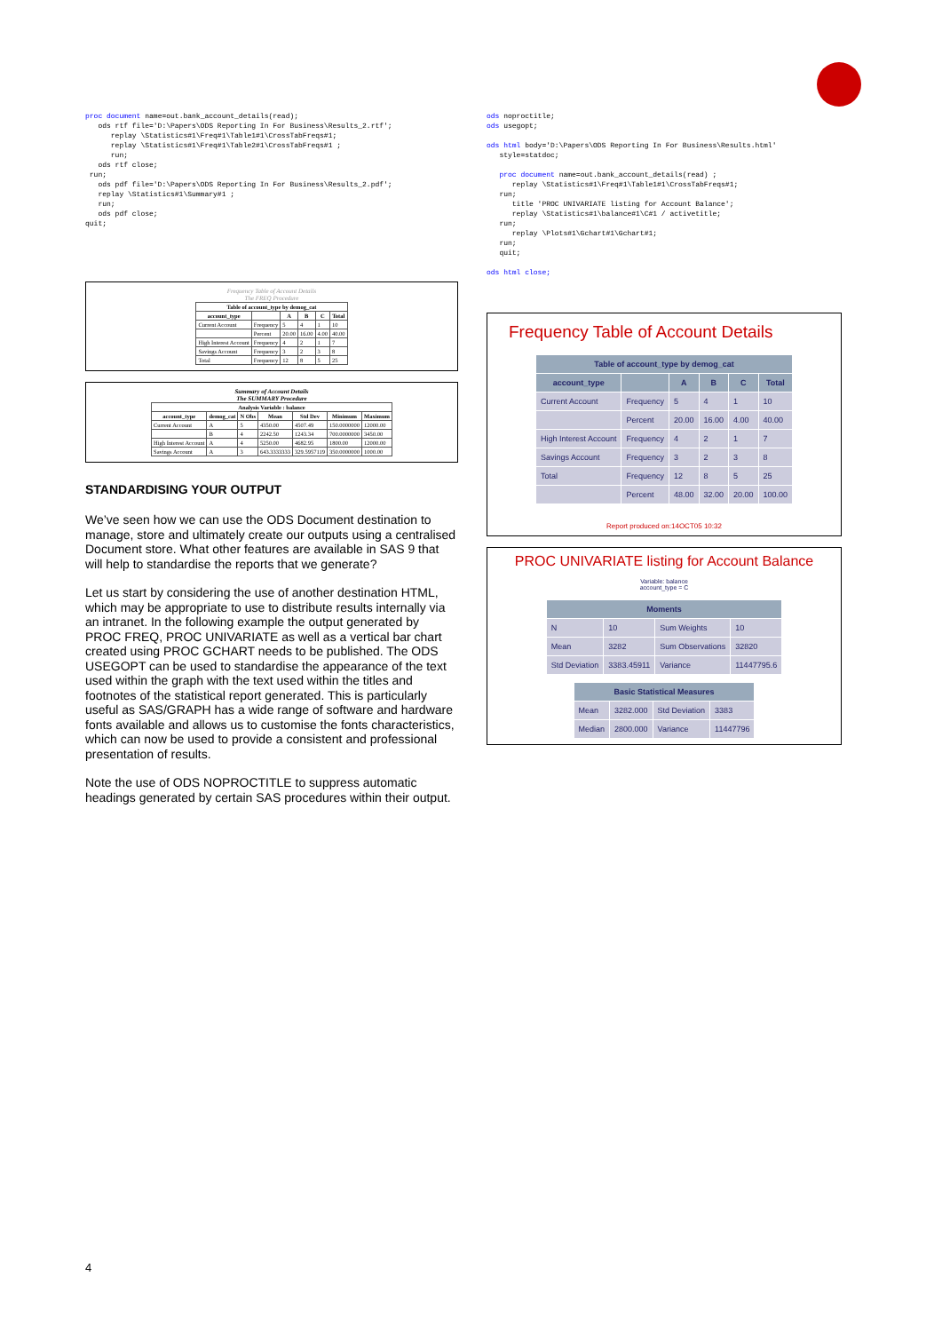proc document name=out.bank_account_details(read);
   ods rtf file='D:\Papers\ODS Reporting In For Business\Results_2.rtf';
      replay \Statistics#1\Freq#1\Table1#1\CrossTabFreqs#1;
      replay \Statistics#1\Freq#1\Table2#1\CrossTabFreqs#1 ;
      run;
   ods rtf close;
 run;
   ods pdf file='D:\Papers\ODS Reporting In For Business\Results_2.pdf';
   replay \Statistics#1\Summary#1 ;
   run;
   ods pdf close;
quit;
Frequency Table of Account Details
The FREQ Procedure
| Table of account_type by demog_cat | | | | | |
| --- | --- | --- | --- | --- | --- |
| account_type | | A | B | C | Total |
| Current Account | Frequency | 5 | 4 | 1 | 10 |
| | Percent | 20.00 | 16.00 | 4.00 | 40.00 |
| High Interest Account | Frequency | 4 | 2 | 1 | 7 |
| Savings Account | Frequency | 3 | 2 | 3 | 8 |
| Total | Frequency | 12 | 8 | 5 | 25 |
Summary of Account Details
The SUMMARY Procedure
| Analysis Variable : balance | | | | | | |
| --- | --- | --- | --- | --- | --- | --- |
| account_type | demog_cat | N Obs | Mean | Std Dev | Minimum | Maximum |
| Current Account | A | 5 | 4350.00 | 4507.49 | 150.0000000 | 12000.00 |
| | B | 4 | 2242.50 | 1243.34 | 700.0000000 | 3450.00 |
| High Interest Account | A | 4 | 5250.00 | 4682.95 | 1800.00 | 12000.00 |
| Savings Account | A | 3 | 643.3333333 | 329.5957119 | 350.0000000 | 1000.00 |
STANDARDISING YOUR OUTPUT
We’ve seen how we can use the ODS Document destination to manage, store and ultimately create our outputs using a centralised Document store. What other features are available in SAS 9 that will help to standardise the reports that we generate?
Let us start by considering the use of another destination HTML, which may be appropriate to use to distribute results internally via an intranet. In the following example the output generated by PROC FREQ, PROC UNIVARIATE as well as a vertical bar chart created using PROC GCHART needs to be published. The ODS USEGOPT can be used to standardise the appearance of the text used within the graph with the text used within the titles and footnotes of the statistical report generated. This is particularly useful as SAS/GRAPH has a wide range of software and hardware fonts available and allows us to customise the fonts characteristics, which can now be used to provide a consistent and professional presentation of results.
Note the use of ODS NOPROCTITLE to suppress automatic headings generated by certain SAS procedures within their output.
ods noproctitle;
ods usegopt;

ods html body='D:\Papers\ODS Reporting In For Business\Results.html'
   style=statdoc;

   proc document name=out.bank_account_details(read) ;
      replay \Statistics#1\Freq#1\Table1#1\CrossTabFreqs#1;
   run;
      title 'PROC UNIVARIATE listing for Account Balance';
      replay \Statistics#1\balance#1\C#1 / activetitle;
   run;
      replay \Plots#1\Gchart#1\Gchart#1;
   run;
   quit;

ods html close;
Frequency Table of Account Details
| Table of account_type by demog_cat | | | | | |
| --- | --- | --- | --- | --- | --- |
| account_type | | A | B | C | Total |
| Current Account | Frequency | 5 | 4 | 1 | 10 |
| | Percent | 20.00 | 16.00 | 4.00 | 40.00 |
| High Interest Account | Frequency | 4 | 2 | 1 | 7 |
| Savings Account | Frequency | 3 | 2 | 3 | 8 |
| Total | Frequency | 12 | 8 | 5 | 25 |
| | Percent | 48.00 | 32.00 | 20.00 | 100.00 |
Report produced on:14OCT05 10:32
PROC UNIVARIATE listing for Account Balance
Variable: balance
account_type = C
| Moments | | | |
| --- | --- | --- | --- |
| N | 10 | Sum Weights | 10 |
| Mean | 3282 | Sum Observations | 32820 |
| Std Deviation | 3383.45911 | Variance | 11447795.6 |
| Basic Statistical Measures | | | |
| --- | --- | --- | --- |
| Mean | 3282.000 | Std Deviation | 3383 |
| Median | 2800.000 | Variance | 11447796 |
4